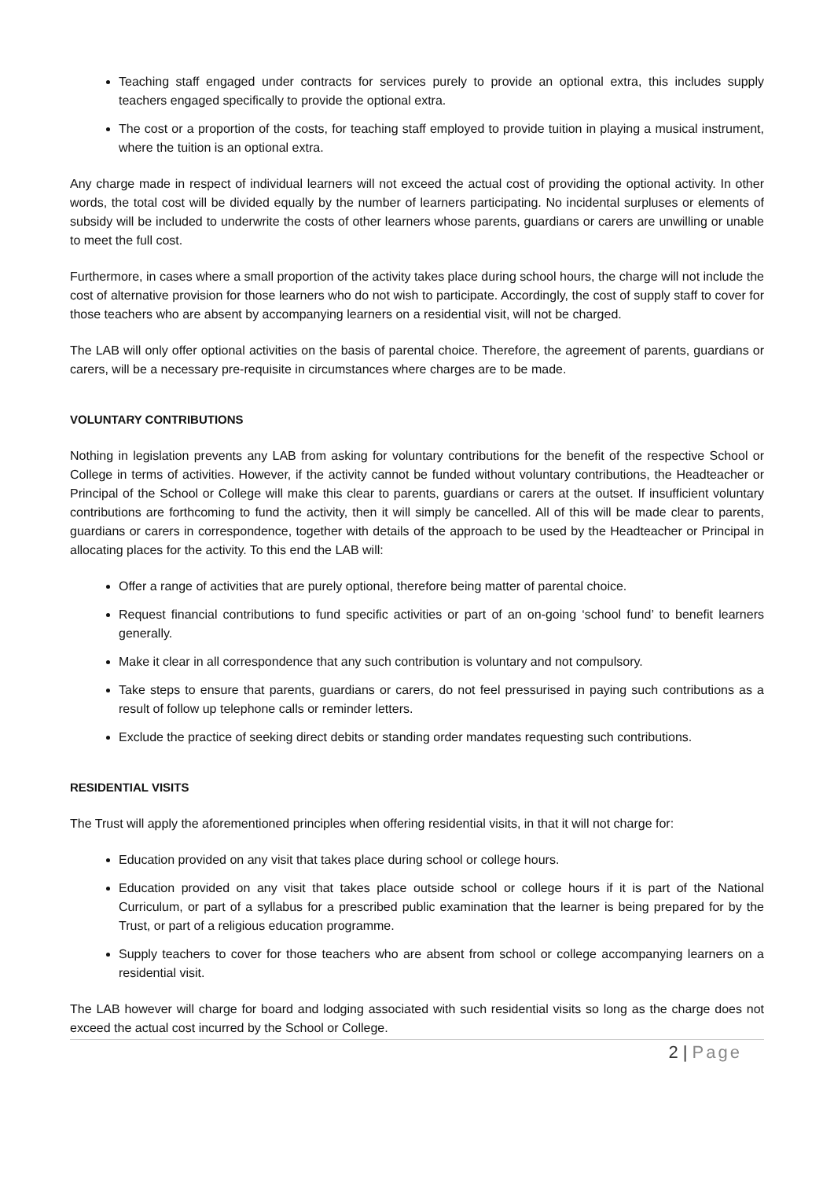Teaching staff engaged under contracts for services purely to provide an optional extra, this includes supply teachers engaged specifically to provide the optional extra.
The cost or a proportion of the costs, for teaching staff employed to provide tuition in playing a musical instrument, where the tuition is an optional extra.
Any charge made in respect of individual learners will not exceed the actual cost of providing the optional activity. In other words, the total cost will be divided equally by the number of learners participating. No incidental surpluses or elements of subsidy will be included to underwrite the costs of other learners whose parents, guardians or carers are unwilling or unable to meet the full cost.
Furthermore, in cases where a small proportion of the activity takes place during school hours, the charge will not include the cost of alternative provision for those learners who do not wish to participate. Accordingly, the cost of supply staff to cover for those teachers who are absent by accompanying learners on a residential visit, will not be charged.
The LAB will only offer optional activities on the basis of parental choice. Therefore, the agreement of parents, guardians or carers, will be a necessary pre-requisite in circumstances where charges are to be made.
VOLUNTARY CONTRIBUTIONS
Nothing in legislation prevents any LAB from asking for voluntary contributions for the benefit of the respective School or College in terms of activities. However, if the activity cannot be funded without voluntary contributions, the Headteacher or Principal of the School or College will make this clear to parents, guardians or carers at the outset. If insufficient voluntary contributions are forthcoming to fund the activity, then it will simply be cancelled. All of this will be made clear to parents, guardians or carers in correspondence, together with details of the approach to be used by the Headteacher or Principal in allocating places for the activity. To this end the LAB will:
Offer a range of activities that are purely optional, therefore being matter of parental choice.
Request financial contributions to fund specific activities or part of an on-going ‘school fund’ to benefit learners generally.
Make it clear in all correspondence that any such contribution is voluntary and not compulsory.
Take steps to ensure that parents, guardians or carers, do not feel pressurised in paying such contributions as a result of follow up telephone calls or reminder letters.
Exclude the practice of seeking direct debits or standing order mandates requesting such contributions.
RESIDENTIAL VISITS
The Trust will apply the aforementioned principles when offering residential visits, in that it will not charge for:
Education provided on any visit that takes place during school or college hours.
Education provided on any visit that takes place outside school or college hours if it is part of the National Curriculum, or part of a syllabus for a prescribed public examination that the learner is being prepared for by the Trust, or part of a religious education programme.
Supply teachers to cover for those teachers who are absent from school or college accompanying learners on a residential visit.
The LAB however will charge for board and lodging associated with such residential visits so long as the charge does not exceed the actual cost incurred by the School or College.
2 | Page